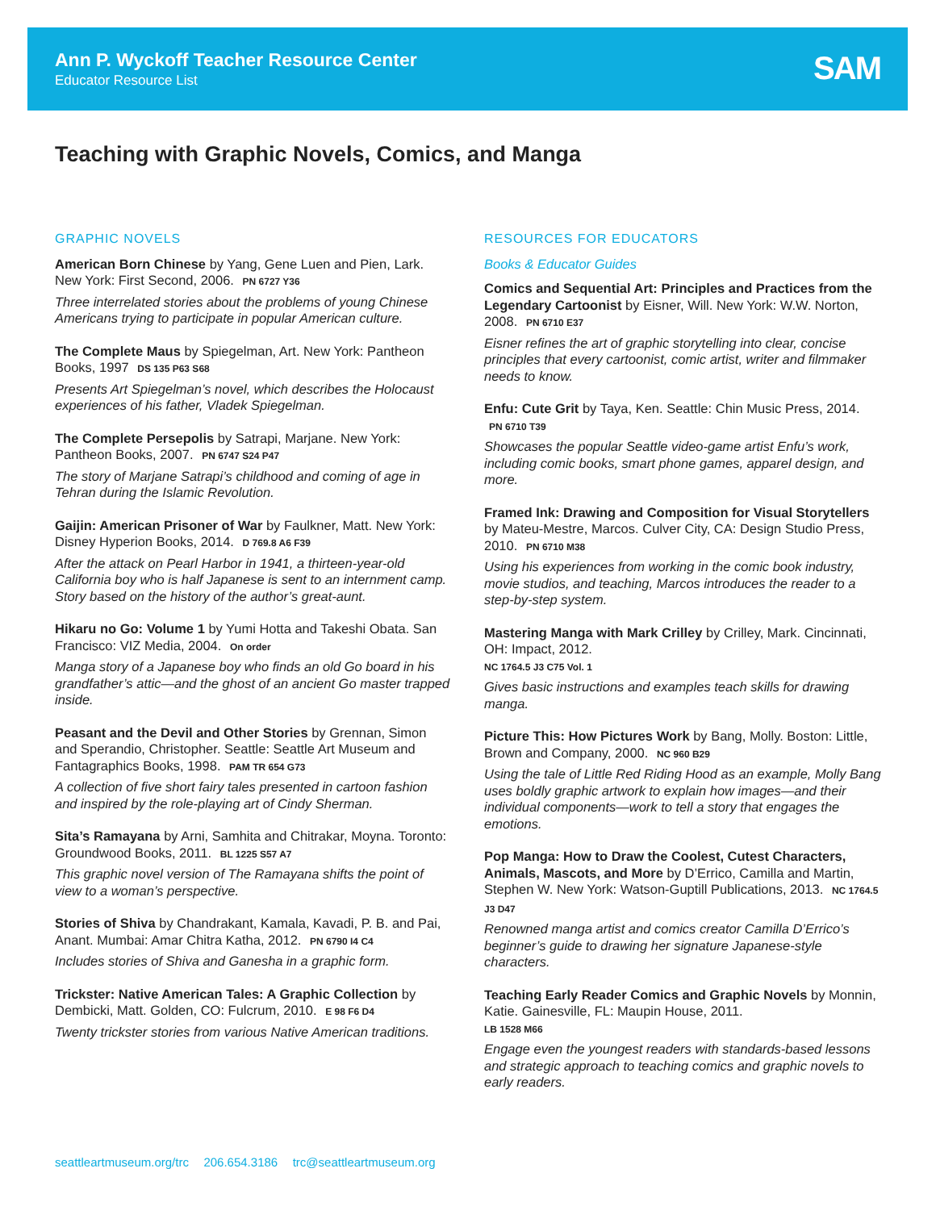Ann P. Wyckoff Teacher Resource Center
Educator Resource List SAM
Teaching with Graphic Novels, Comics, and Manga
GRAPHIC NOVELS
American Born Chinese by Yang, Gene Luen and Pien, Lark. New York: First Second, 2006. PN 6727 Y36
Three interrelated stories about the problems of young Chinese Americans trying to participate in popular American culture.
The Complete Maus by Spiegelman, Art. New York: Pantheon Books, 1997 DS 135 P63 S68
Presents Art Spiegelman’s novel, which describes the Holocaust experiences of his father, Vladek Spiegelman.
The Complete Persepolis by Satrapi, Marjane. New York: Pantheon Books, 2007. PN 6747 S24 P47
The story of Marjane Satrapi’s childhood and coming of age in Tehran during the Islamic Revolution.
Gaijin: American Prisoner of War by Faulkner, Matt. New York: Disney Hyperion Books, 2014. D 769.8 A6 F39
After the attack on Pearl Harbor in 1941, a thirteen-year-old California boy who is half Japanese is sent to an internment camp. Story based on the history of the author’s great-aunt.
Hikaru no Go: Volume 1 by Yumi Hotta and Takeshi Obata. San Francisco: VIZ Media, 2004. On order
Manga story of a Japanese boy who finds an old Go board in his grandfather’s attic—and the ghost of an ancient Go master trapped inside.
Peasant and the Devil and Other Stories by Grennan, Simon and Sperandio, Christopher. Seattle: Seattle Art Museum and Fantagraphics Books, 1998. PAM TR 654 G73
A collection of five short fairy tales presented in cartoon fashion and inspired by the role-playing art of Cindy Sherman.
Sita’s Ramayana by Arni, Samhita and Chitrakar, Moyna. Toronto: Groundwood Books, 2011. BL 1225 S57 A7
This graphic novel version of The Ramayana shifts the point of view to a woman’s perspective.
Stories of Shiva by Chandrakant, Kamala, Kavadi, P. B. and Pai, Anant. Mumbai: Amar Chitra Katha, 2012. PN 6790 I4 C4
Includes stories of Shiva and Ganesha in a graphic form.
Trickster: Native American Tales: A Graphic Collection by Dembicki, Matt. Golden, CO: Fulcrum, 2010. E 98 F6 D4
Twenty trickster stories from various Native American traditions.
RESOURCES FOR EDUCATORS
Books & Educator Guides
Comics and Sequential Art: Principles and Practices from the Legendary Cartoonist by Eisner, Will. New York: W.W. Norton, 2008. PN 6710 E37
Eisner refines the art of graphic storytelling into clear, concise principles that every cartoonist, comic artist, writer and filmmaker needs to know.
Enfu: Cute Grit by Taya, Ken. Seattle: Chin Music Press, 2014. PN 6710 T39
Showcases the popular Seattle video-game artist Enfu’s work, including comic books, smart phone games, apparel design, and more.
Framed Ink: Drawing and Composition for Visual Storytellers by Mateu-Mestre, Marcos. Culver City, CA: Design Studio Press, 2010. PN 6710 M38
Using his experiences from working in the comic book industry, movie studios, and teaching, Marcos introduces the reader to a step-by-step system.
Mastering Manga with Mark Crilley by Crilley, Mark. Cincinnati, OH: Impact, 2012.
NC 1764.5 J3 C75 Vol. 1
Gives basic instructions and examples teach skills for drawing manga.
Picture This: How Pictures Work by Bang, Molly. Boston: Little, Brown and Company, 2000. NC 960 B29
Using the tale of Little Red Riding Hood as an example, Molly Bang uses boldly graphic artwork to explain how images—and their individual components—work to tell a story that engages the emotions.
Pop Manga: How to Draw the Coolest, Cutest Characters, Animals, Mascots, and More by D’Errico, Camilla and Martin, Stephen W. New York: Watson-Guptill Publications, 2013. NC 1764.5 J3 D47
Renowned manga artist and comics creator Camilla D’Errico’s beginner’s guide to drawing her signature Japanese-style characters.
Teaching Early Reader Comics and Graphic Novels by Monnin, Katie. Gainesville, FL: Maupin House, 2011.
LB 1528 M66
Engage even the youngest readers with standards-based lessons and strategic approach to teaching comics and graphic novels to early readers.
seattleartmuseum.org/trc 206.654.3186 trc@seattleartmuseum.org